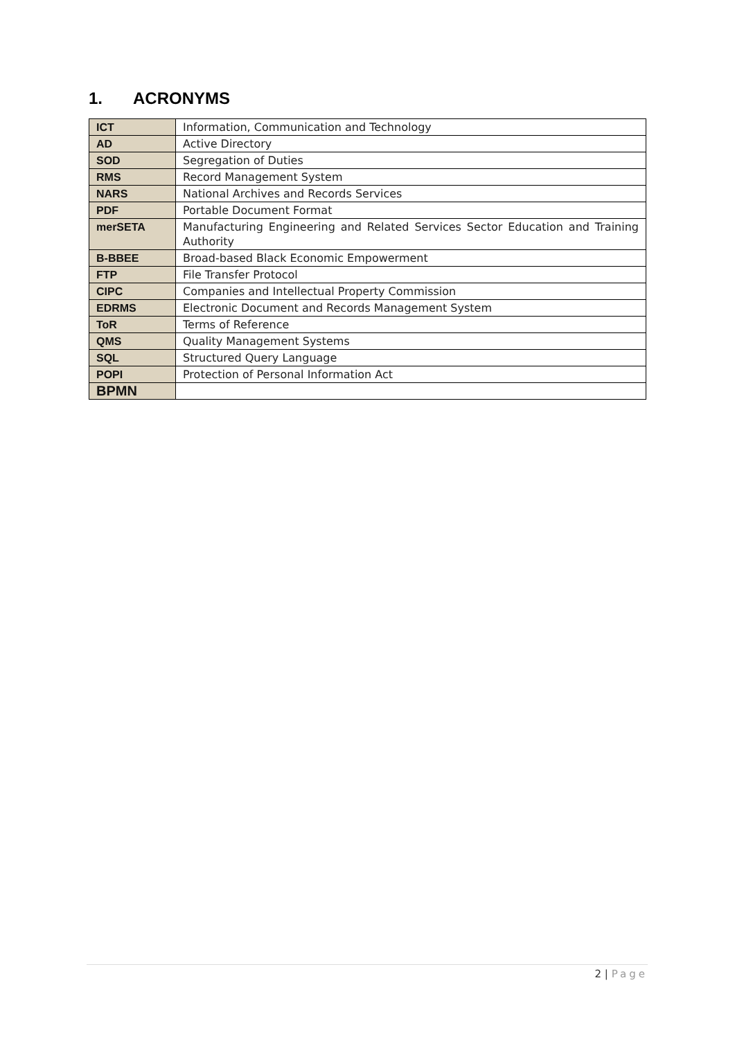1. ACRONYMS
| ICT | Information, Communication and Technology |
| AD | Active Directory |
| SOD | Segregation of Duties |
| RMS | Record Management System |
| NARS | National Archives and Records Services |
| PDF | Portable Document Format |
| merSETA | Manufacturing Engineering and Related Services Sector Education and Training Authority |
| B-BBEE | Broad-based Black Economic Empowerment |
| FTP | File Transfer Protocol |
| CIPC | Companies and Intellectual Property Commission |
| EDRMS | Electronic Document and Records Management System |
| ToR | Terms of Reference |
| QMS | Quality Management Systems |
| SQL | Structured Query Language |
| POPI | Protection of Personal Information Act |
| BPMN | |
2 | Page